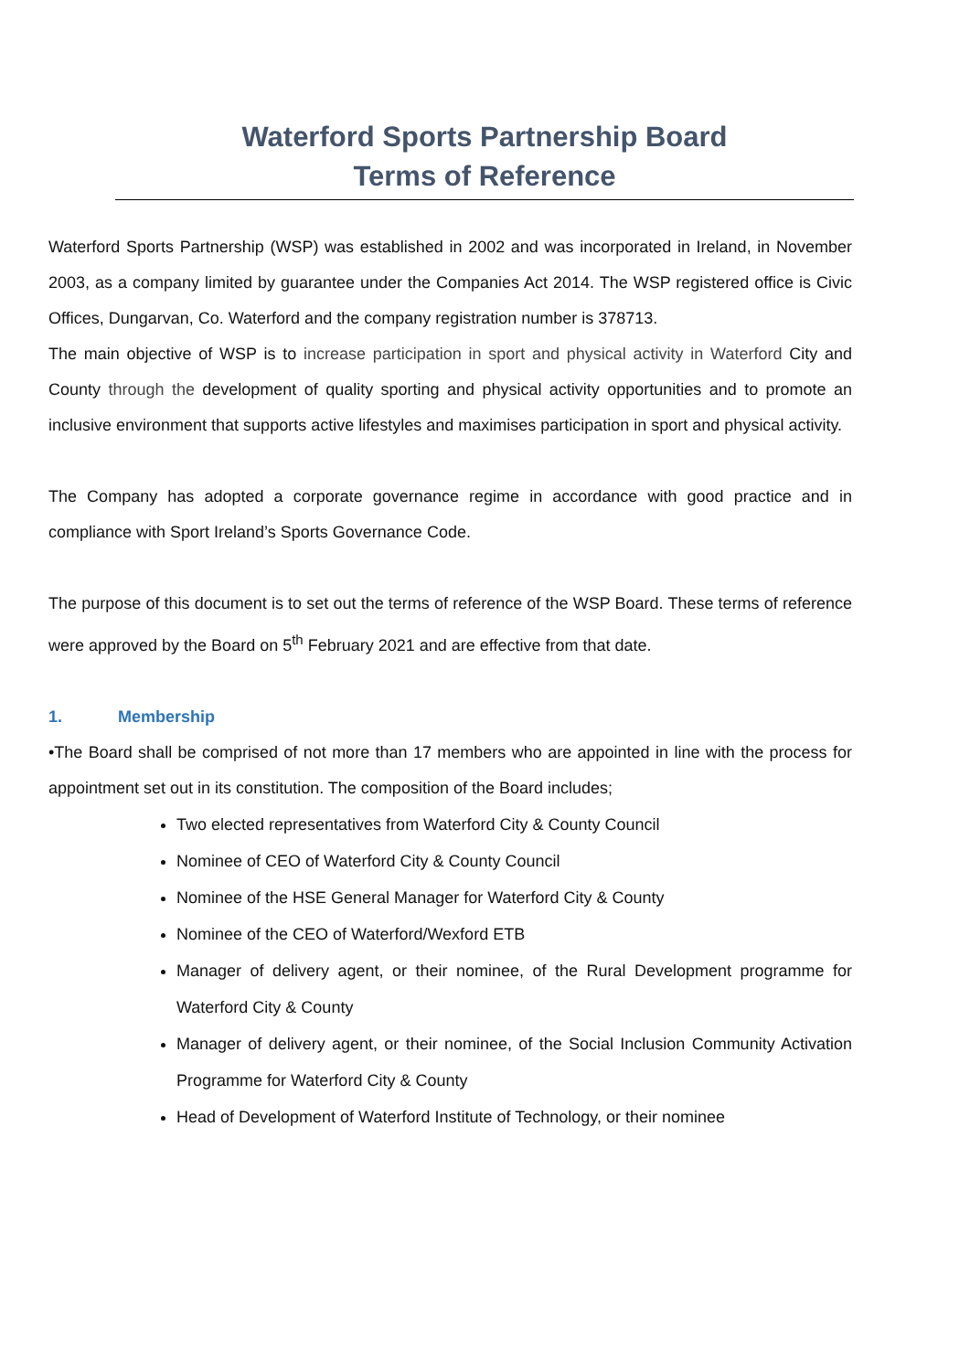Waterford Sports Partnership Board
Terms of Reference
Waterford Sports Partnership (WSP) was established in 2002 and was incorporated in Ireland, in November 2003, as a company limited by guarantee under the Companies Act 2014. The WSP registered office is Civic Offices, Dungarvan, Co. Waterford and the company registration number is 378713.
The main objective of WSP is to increase participation in sport and physical activity in Waterford City and County through the development of quality sporting and physical activity opportunities and to promote an inclusive environment that supports active lifestyles and maximises participation in sport and physical activity.
The Company has adopted a corporate governance regime in accordance with good practice and in compliance with Sport Ireland’s Sports Governance Code.
The purpose of this document is to set out the terms of reference of the WSP Board. These terms of reference were approved by the Board on 5<sup>th</sup> February 2021 and are effective from that date.
1. Membership
•The Board shall be comprised of not more than 17 members who are appointed in line with the process for appointment set out in its constitution. The composition of the Board includes;
Two elected representatives from Waterford City & County Council
Nominee of CEO of Waterford City & County Council
Nominee of the HSE General Manager for Waterford City & County
Nominee of the CEO of Waterford/Wexford ETB
Manager of delivery agent, or their nominee, of the Rural Development programme for Waterford City & County
Manager of delivery agent, or their nominee, of the Social Inclusion Community Activation Programme for Waterford City & County
Head of Development of Waterford Institute of Technology, or their nominee